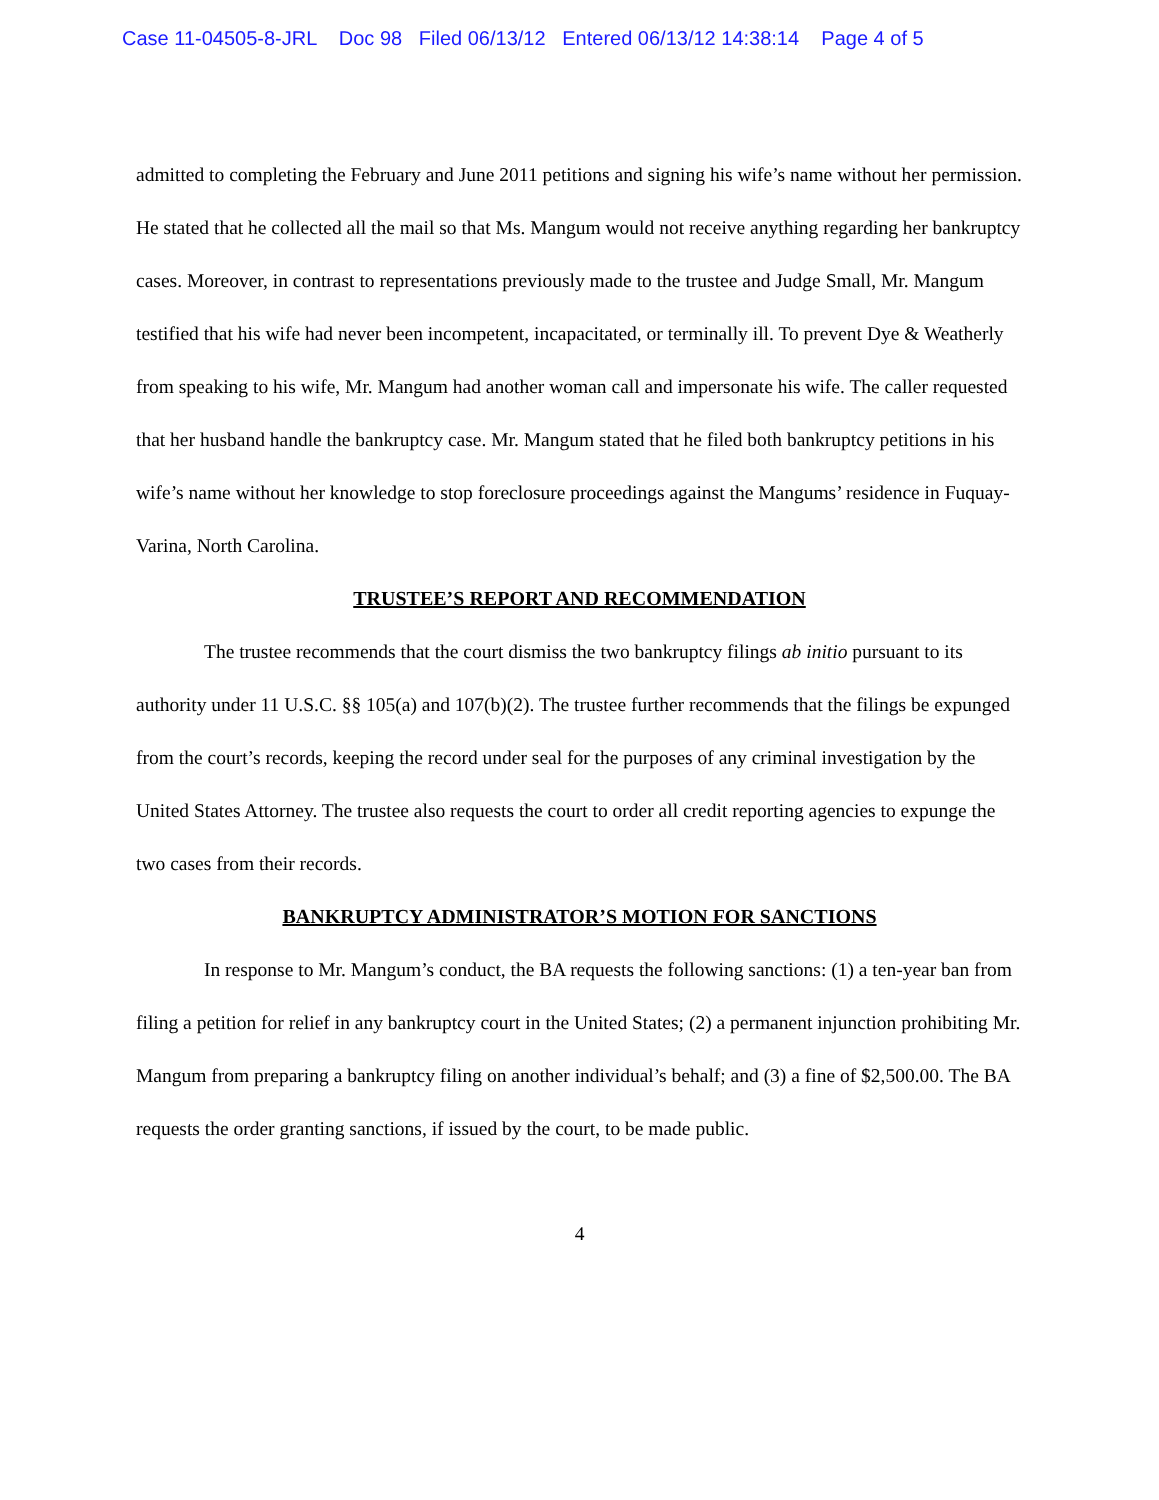Case 11-04505-8-JRL Doc 98 Filed 06/13/12 Entered 06/13/12 14:38:14 Page 4 of 5
admitted to completing the February and June 2011 petitions and signing his wife’s name without her permission. He stated that he collected all the mail so that Ms. Mangum would not receive anything regarding her bankruptcy cases. Moreover, in contrast to representations previously made to the trustee and Judge Small, Mr. Mangum testified that his wife had never been incompetent, incapacitated, or terminally ill. To prevent Dye & Weatherly from speaking to his wife, Mr. Mangum had another woman call and impersonate his wife. The caller requested that her husband handle the bankruptcy case. Mr. Mangum stated that he filed both bankruptcy petitions in his wife’s name without her knowledge to stop foreclosure proceedings against the Mangums’ residence in Fuquay-Varina, North Carolina.
TRUSTEE’S REPORT AND RECOMMENDATION
The trustee recommends that the court dismiss the two bankruptcy filings ab initio pursuant to its authority under 11 U.S.C. §§ 105(a) and 107(b)(2). The trustee further recommends that the filings be expunged from the court’s records, keeping the record under seal for the purposes of any criminal investigation by the United States Attorney. The trustee also requests the court to order all credit reporting agencies to expunge the two cases from their records.
BANKRUPTCY ADMINISTRATOR’S MOTION FOR SANCTIONS
In response to Mr. Mangum’s conduct, the BA requests the following sanctions: (1) a ten-year ban from filing a petition for relief in any bankruptcy court in the United States; (2) a permanent injunction prohibiting Mr. Mangum from preparing a bankruptcy filing on another individual’s behalf; and (3) a fine of $2,500.00. The BA requests the order granting sanctions, if issued by the court, to be made public.
4